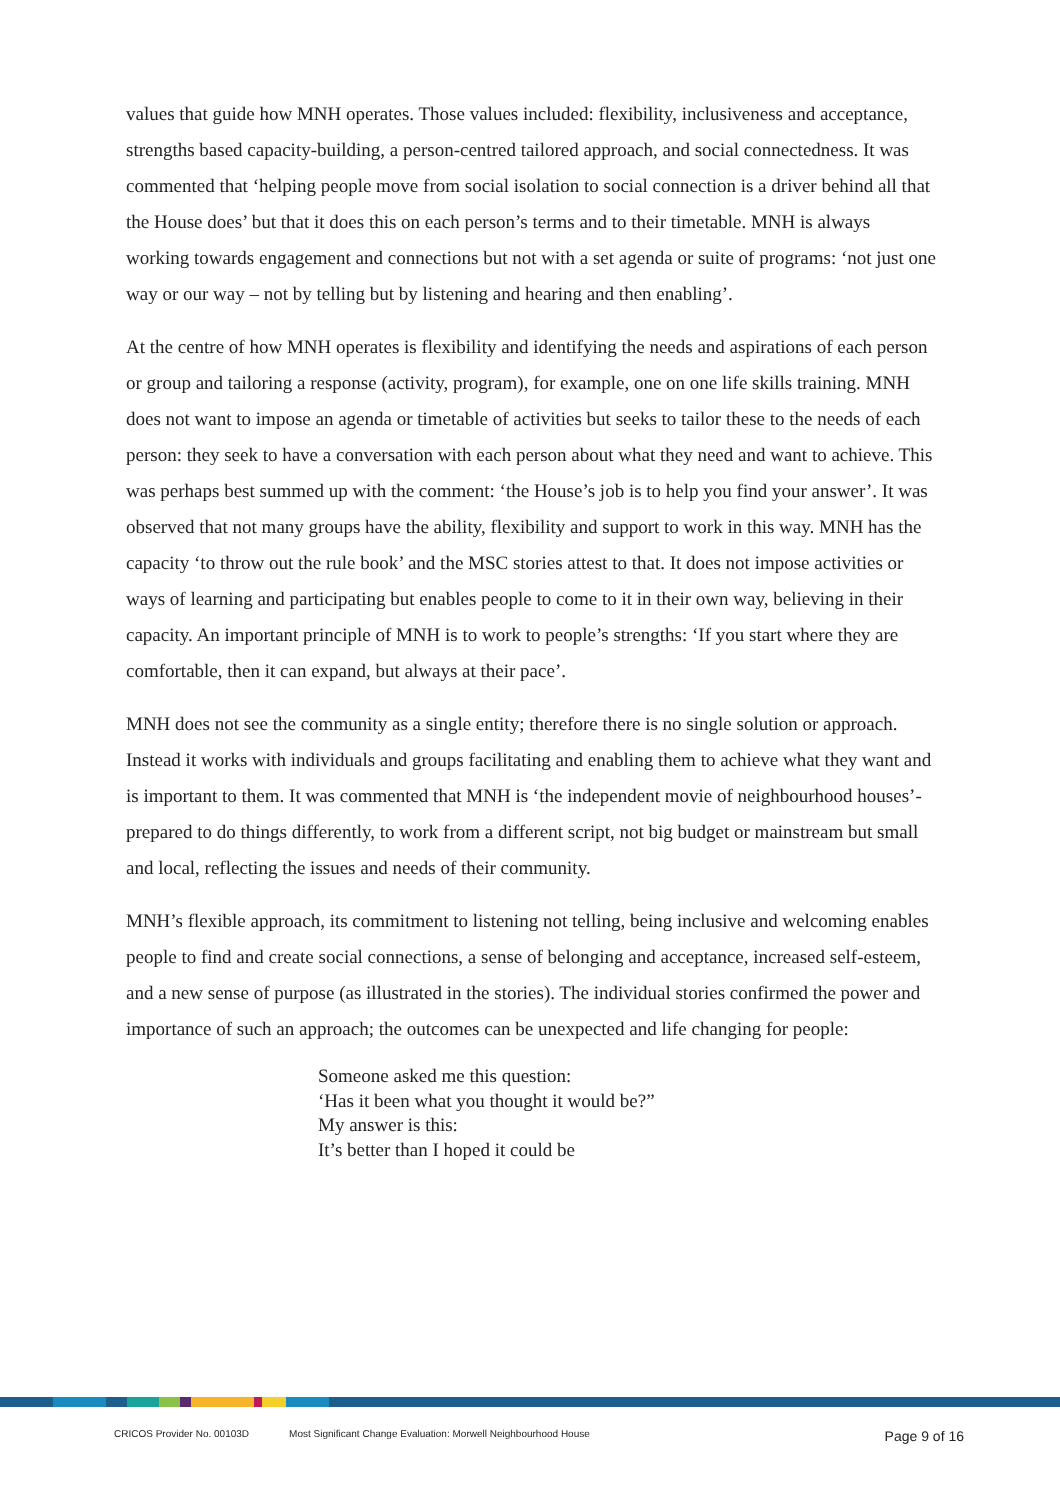values that guide how MNH operates. Those values included: flexibility, inclusiveness and acceptance, strengths based capacity-building, a person-centred tailored approach, and social connectedness. It was commented that ‘helping people move from social isolation to social connection is a driver behind all that the House does’ but that it does this on each person’s terms and to their timetable. MNH is always working towards engagement and connections but not with a set agenda or suite of programs: ‘not just one way or our way – not by telling but by listening and hearing and then enabling’.
At the centre of how MNH operates is flexibility and identifying the needs and aspirations of each person or group and tailoring a response (activity, program), for example, one on one life skills training. MNH does not want to impose an agenda or timetable of activities but seeks to tailor these to the needs of each person: they seek to have a conversation with each person about what they need and want to achieve. This was perhaps best summed up with the comment: ‘the House’s job is to help you find your answer’. It was observed that not many groups have the ability, flexibility and support to work in this way. MNH has the capacity ‘to throw out the rule book’ and the MSC stories attest to that. It does not impose activities or ways of learning and participating but enables people to come to it in their own way, believing in their capacity. An important principle of MNH is to work to people’s strengths: ‘If you start where they are comfortable, then it can expand, but always at their pace’.
MNH does not see the community as a single entity; therefore there is no single solution or approach. Instead it works with individuals and groups facilitating and enabling them to achieve what they want and is important to them. It was commented that MNH is ‘the independent movie of neighbourhood houses’- prepared to do things differently, to work from a different script, not big budget or mainstream but small and local, reflecting the issues and needs of their community.
MNH’s flexible approach, its commitment to listening not telling, being inclusive and welcoming enables people to find and create social connections, a sense of belonging and acceptance, increased self-esteem, and a new sense of purpose (as illustrated in the stories). The individual stories confirmed the power and importance of such an approach; the outcomes can be unexpected and life changing for people:
Someone asked me this question:
‘Has it been what you thought it would be?”
My answer is this:
It’s better than I hoped it could be
CRICOS Provider No. 00103D Most Significant Change Evaluation: Morwell Neighbourhood House Page 9 of 16